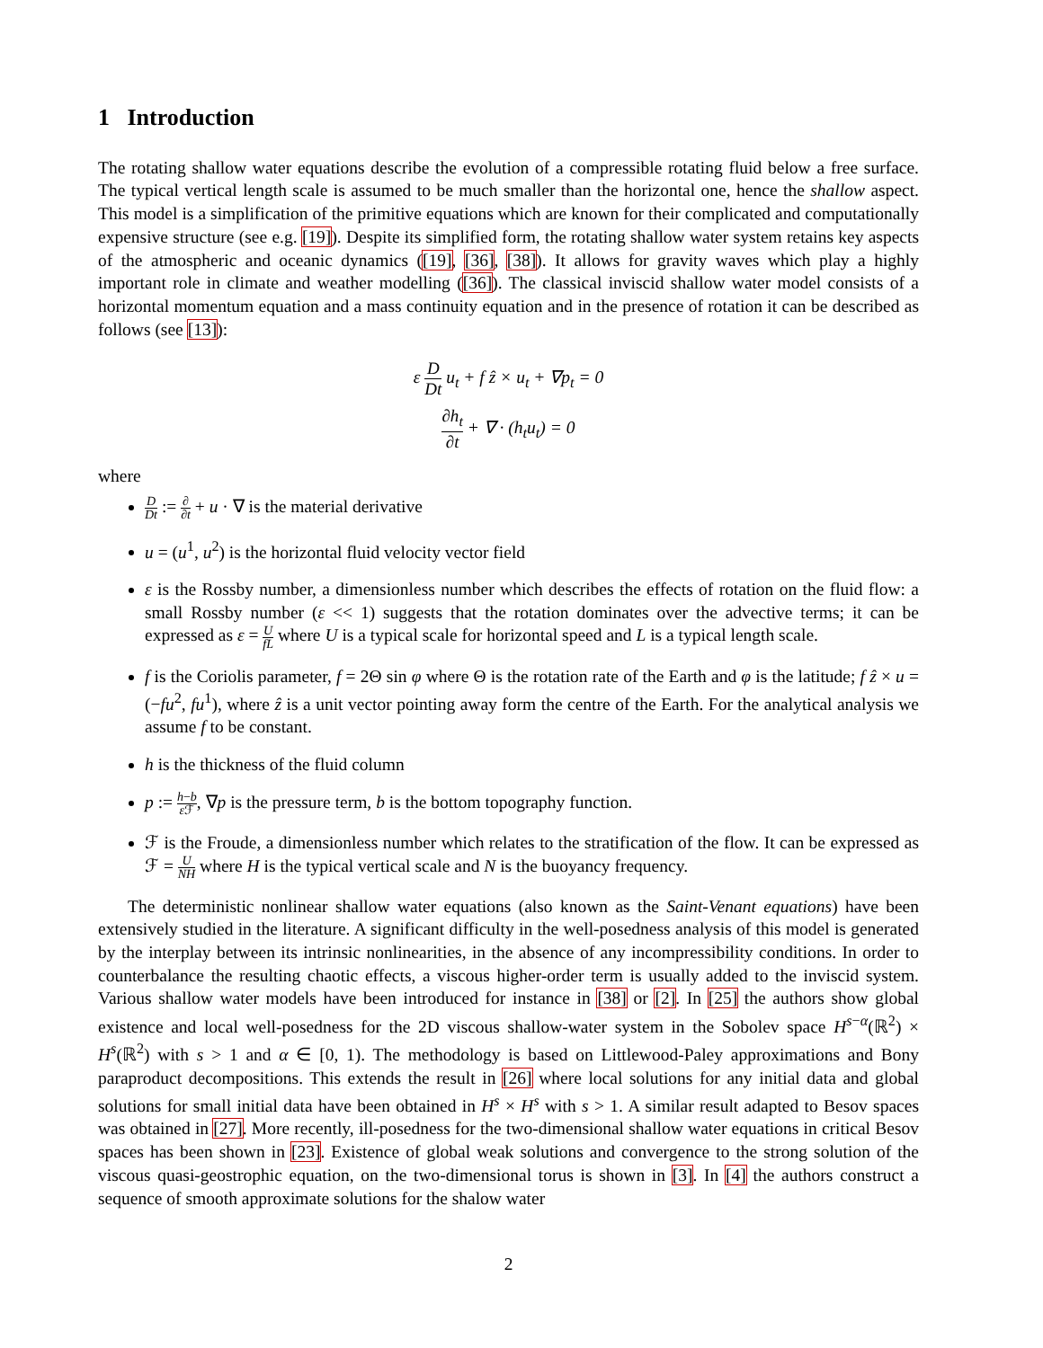1 Introduction
The rotating shallow water equations describe the evolution of a compressible rotating fluid below a free surface. The typical vertical length scale is assumed to be much smaller than the horizontal one, hence the shallow aspect. This model is a simplification of the primitive equations which are known for their complicated and computationally expensive structure (see e.g. [19]). Despite its simplified form, the rotating shallow water system retains key aspects of the atmospheric and oceanic dynamics ([19], [36], [38]). It allows for gravity waves which play a highly important role in climate and weather modelling ([36]). The classical inviscid shallow water model consists of a horizontal momentum equation and a mass continuity equation and in the presence of rotation it can be described as follows (see [13]):
ε D Dt u<sub>t</sub> + f ẑ × u<sub>t</sub> + ∇p<sub>t</sub> = 0
∂h<sub>t</sub> ∂t + ∇ · (h<sub>t</sub>u<sub>t</sub>) = 0
where
D Dt := ∂ ∂t + u · ∇ is the material derivative
u = (u<sup>1</sup>, u<sup>2</sup>) is the horizontal fluid velocity vector field
ε is the Rossby number, a dimensionless number which describes the effects of rotation on the fluid flow: a small Rossby number (ε << 1) suggests that the rotation dominates over the advective terms; it can be expressed as ε = U fL where U is a typical scale for horizontal speed and L is a typical length scale.
f is the Coriolis parameter, f = 2Θ sin φ where Θ is the rotation rate of the Earth and φ is the latitude; f ẑ × u = (−fu<sup>2</sup>, fu<sup>1</sup>), where ẑ is a unit vector pointing away form the centre of the Earth. For the analytical analysis we assume f to be constant.
h is the thickness of the fluid column
p := h−b ε ℱ, ∇p is the pressure term, b is the bottom topography function.
ℱ is the Froude, a dimensionless number which relates to the stratification of the flow. It can be expressed as ℱ = U NH where H is the typical vertical scale and N is the buoyancy frequency.
The deterministic nonlinear shallow water equations (also known as the Saint-Venant equations) have been extensively studied in the literature. A significant difficulty in the well-posedness analysis of this model is generated by the interplay between its intrinsic nonlinearities, in the absence of any incompressibility conditions. In order to counterbalance the resulting chaotic effects, a viscous higher-order term is usually added to the inviscid system. Various shallow water models have been introduced for instance in [38] or [2]. In [25] the authors show global existence and local well-posedness for the 2D viscous shallow-water system in the Sobolev space H<sup>s−α</sup>(ℝ<sup>2</sup>) × H<sup>s</sup>(ℝ<sup>2</sup>) with s > 1 and α ∈ [0, 1). The methodology is based on Littlewood-Paley approximations and Bony paraproduct decompositions. This extends the result in [26] where local solutions for any initial data and global solutions for small initial data have been obtained in H<sup>s</sup> × H<sup>s</sup> with s > 1. A similar result adapted to Besov spaces was obtained in [27]. More recently, ill-posedness for the two-dimensional shallow water equations in critical Besov spaces has been shown in [23]. Existence of global weak solutions and convergence to the strong solution of the viscous quasi-geostrophic equation, on the two-dimensional torus is shown in [3]. In [4] the authors construct a sequence of smooth approximate solutions for the shalow water
2